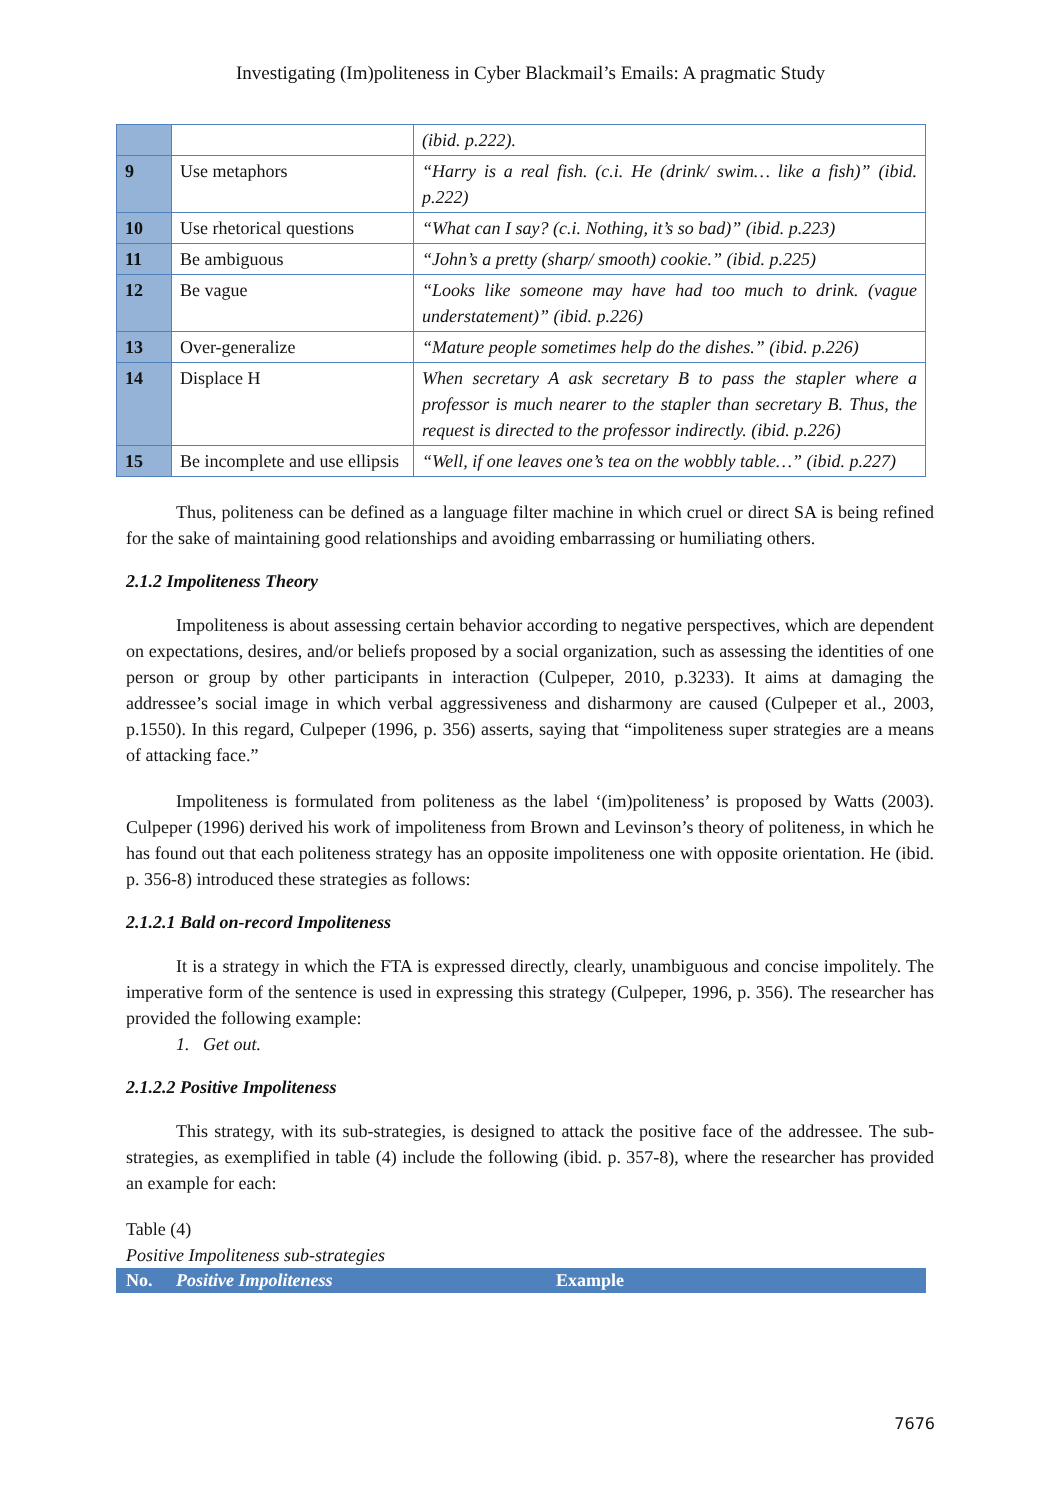Investigating (Im)politeness in Cyber Blackmail’s Emails: A pragmatic Study
| | | (ibid. p.222). |
| 9 | Use metaphors | “Harry is a real fish. (c.i. He (drink/ swim… like a fish)” (ibid. p.222) |
| 10 | Use rhetorical questions | “What can I say? (c.i. Nothing, it’s so bad)” (ibid. p.223) |
| 11 | Be ambiguous | “John’s a pretty (sharp/ smooth) cookie.” (ibid. p.225) |
| 12 | Be vague | “Looks like someone may have had too much to drink. (vague understatement)” (ibid. p.226) |
| 13 | Over-generalize | “Mature people sometimes help do the dishes.” (ibid. p.226) |
| 14 | Displace H | When secretary A ask secretary B to pass the stapler where a professor is much nearer to the stapler than secretary B. Thus, the request is directed to the professor indirectly. (ibid. p.226) |
| 15 | Be incomplete and use ellipsis | “Well, if one leaves one’s tea on the wobbly table…” (ibid. p.227) |
Thus, politeness can be defined as a language filter machine in which cruel or direct SA is being refined for the sake of maintaining good relationships and avoiding embarrassing or humiliating others.
2.1.2 Impoliteness Theory
Impoliteness is about assessing certain behavior according to negative perspectives, which are dependent on expectations, desires, and/or beliefs proposed by a social organization, such as assessing the identities of one person or group by other participants in interaction (Culpeper, 2010, p.3233). It aims at damaging the addressee’s social image in which verbal aggressiveness and disharmony are caused (Culpeper et al., 2003, p.1550). In this regard, Culpeper (1996, p. 356) asserts, saying that “impoliteness super strategies are a means of attacking face.”
Impoliteness is formulated from politeness as the label ‘(im)politeness’ is proposed by Watts (2003). Culpeper (1996) derived his work of impoliteness from Brown and Levinson’s theory of politeness, in which he has found out that each politeness strategy has an opposite impoliteness one with opposite orientation. He (ibid. p. 356-8) introduced these strategies as follows:
2.1.2.1 Bald on-record Impoliteness
It is a strategy in which the FTA is expressed directly, clearly, unambiguous and concise impolitely. The imperative form of the sentence is used in expressing this strategy (Culpeper, 1996, p. 356). The researcher has provided the following example:
1. Get out.
2.1.2.2 Positive Impoliteness
This strategy, with its sub-strategies, is designed to attack the positive face of the addressee. The sub-strategies, as exemplified in table (4) include the following (ibid. p. 357-8), where the researcher has provided an example for each:
Table (4)
Positive Impoliteness sub-strategies
No. Positive Impoliteness Example
7676